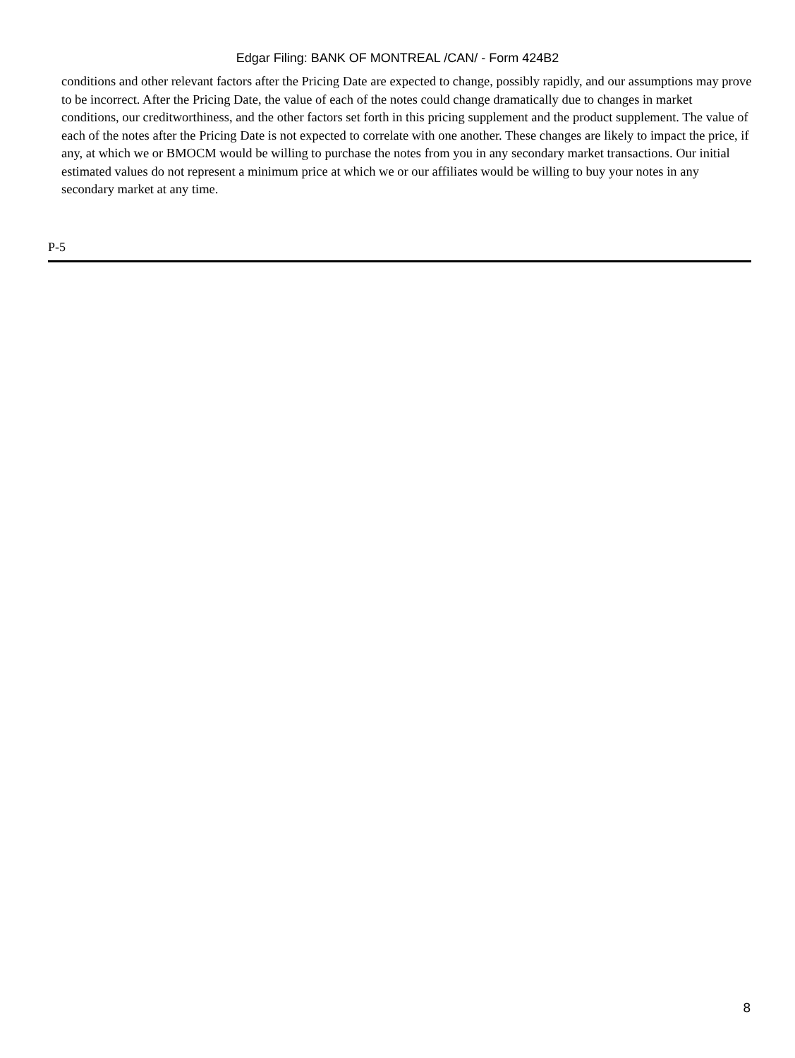Edgar Filing: BANK OF MONTREAL /CAN/ - Form 424B2
conditions and other relevant factors after the Pricing Date are expected to change, possibly rapidly, and our assumptions may prove to be incorrect. After the Pricing Date, the value of each of the notes could change dramatically due to changes in market conditions, our creditworthiness, and the other factors set forth in this pricing supplement and the product supplement. The value of each of the notes after the Pricing Date is not expected to correlate with one another. These changes are likely to impact the price, if any, at which we or BMOCM would be willing to purchase the notes from you in any secondary market transactions. Our initial estimated values do not represent a minimum price at which we or our affiliates would be willing to buy your notes in any secondary market at any time.
P-5
8